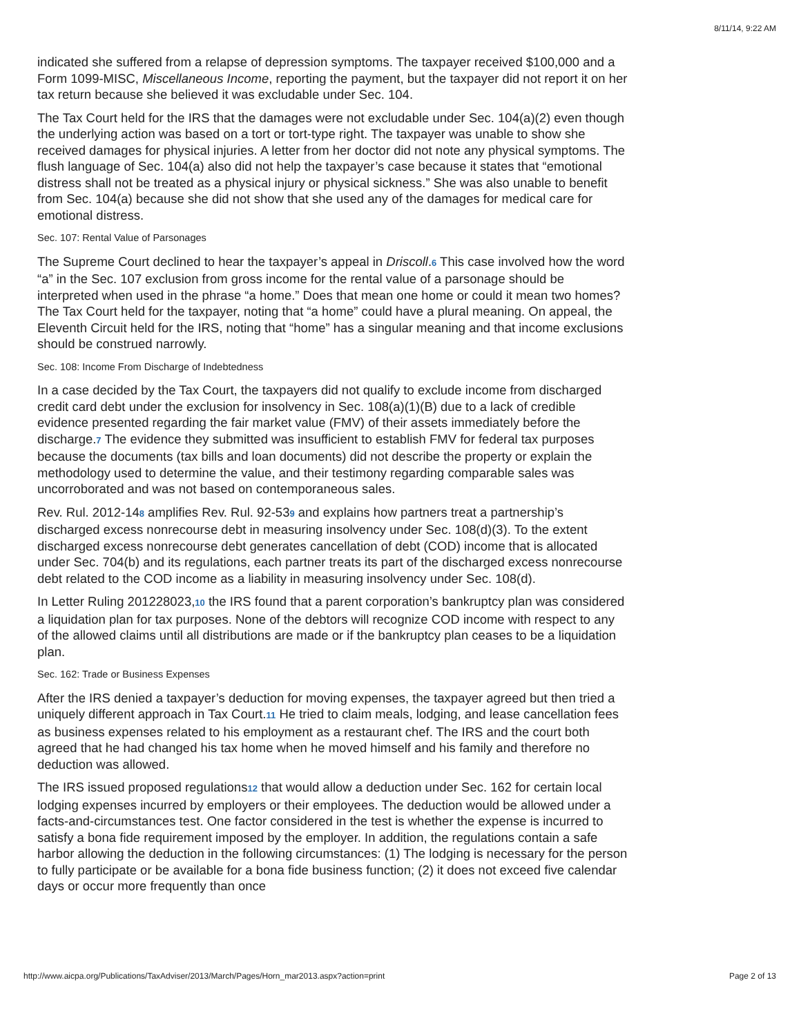8/11/14, 9:22 AM
indicated she suffered from a relapse of depression symptoms. The taxpayer received $100,000 and a Form 1099-MISC, Miscellaneous Income, reporting the payment, but the taxpayer did not report it on her tax return because she believed it was excludable under Sec. 104.
The Tax Court held for the IRS that the damages were not excludable under Sec. 104(a)(2) even though the underlying action was based on a tort or tort-type right. The taxpayer was unable to show she received damages for physical injuries. A letter from her doctor did not note any physical symptoms. The flush language of Sec. 104(a) also did not help the taxpayer’s case because it states that “emotional distress shall not be treated as a physical injury or physical sickness.” She was also unable to benefit from Sec. 104(a) because she did not show that she used any of the damages for medical care for emotional distress.
Sec. 107: Rental Value of Parsonages
The Supreme Court declined to hear the taxpayer’s appeal in Driscoll.6 This case involved how the word “a” in the Sec. 107 exclusion from gross income for the rental value of a parsonage should be interpreted when used in the phrase “a home.” Does that mean one home or could it mean two homes? The Tax Court held for the taxpayer, noting that “a home” could have a plural meaning. On appeal, the Eleventh Circuit held for the IRS, noting that “home” has a singular meaning and that income exclusions should be construed narrowly.
Sec. 108: Income From Discharge of Indebtedness
In a case decided by the Tax Court, the taxpayers did not qualify to exclude income from discharged credit card debt under the exclusion for insolvency in Sec. 108(a)(1)(B) due to a lack of credible evidence presented regarding the fair market value (FMV) of their assets immediately before the discharge.7 The evidence they submitted was insufficient to establish FMV for federal tax purposes because the documents (tax bills and loan documents) did not describe the property or explain the methodology used to determine the value, and their testimony regarding comparable sales was uncorroborated and was not based on contemporaneous sales.
Rev. Rul. 2012-148 amplifies Rev. Rul. 92-539 and explains how partners treat a partnership’s discharged excess nonrecourse debt in measuring insolvency under Sec. 108(d)(3). To the extent discharged excess nonrecourse debt generates cancellation of debt (COD) income that is allocated under Sec. 704(b) and its regulations, each partner treats its part of the discharged excess nonrecourse debt related to the COD income as a liability in measuring insolvency under Sec. 108(d).
In Letter Ruling 201228023,10 the IRS found that a parent corporation’s bankruptcy plan was considered a liquidation plan for tax purposes. None of the debtors will recognize COD income with respect to any of the allowed claims until all distributions are made or if the bankruptcy plan ceases to be a liquidation plan.
Sec. 162: Trade or Business Expenses
After the IRS denied a taxpayer’s deduction for moving expenses, the taxpayer agreed but then tried a uniquely different approach in Tax Court.11 He tried to claim meals, lodging, and lease cancellation fees as business expenses related to his employment as a restaurant chef. The IRS and the court both agreed that he had changed his tax home when he moved himself and his family and therefore no deduction was allowed.
The IRS issued proposed regulations12 that would allow a deduction under Sec. 162 for certain local lodging expenses incurred by employers or their employees. The deduction would be allowed under a facts-and-circumstances test. One factor considered in the test is whether the expense is incurred to satisfy a bona fide requirement imposed by the employer. In addition, the regulations contain a safe harbor allowing the deduction in the following circumstances: (1) The lodging is necessary for the person to fully participate or be available for a bona fide business function; (2) it does not exceed five calendar days or occur more frequently than once
http://www.aicpa.org/Publications/TaxAdviser/2013/March/Pages/Horn_mar2013.aspx?action=print Page 2 of 13